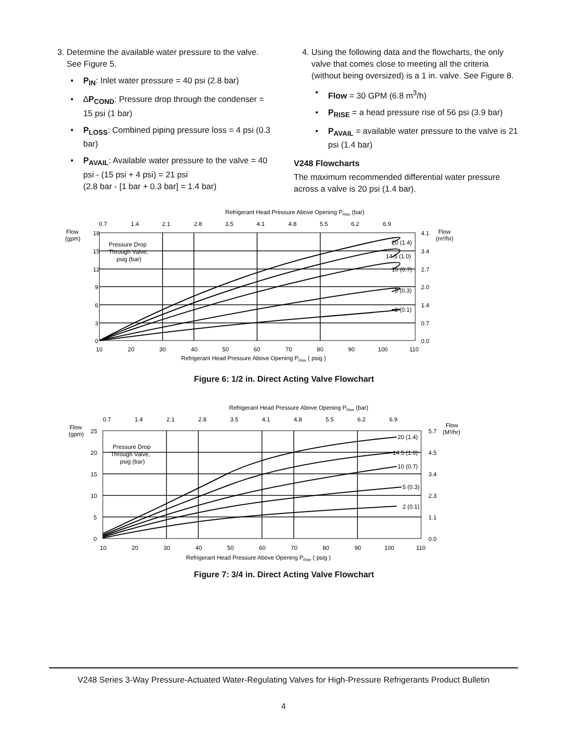3. Determine the available water pressure to the valve. See Figure 5.
• P<sub>IN</sub>: Inlet water pressure = 40 psi (2.8 bar)
• ∆P<sub>COND</sub>: Pressure drop through the condenser = 15 psi (1 bar)
• P<sub>LOSS</sub>: Combined piping pressure loss = 4 psi (0.3 bar)
• P<sub>AVAIL</sub>: Available water pressure to the valve = 40 psi - (15 psi + 4 psi) = 21 psi
(2.8 bar - [1 bar + 0.3 bar] = 1.4 bar)
4. Using the following data and the flowcharts, the only valve that comes close to meeting all the criteria (without being oversized) is a 1 in. valve. See Figure 8.
• Flow = 30 GPM (6.8 m<sup>3</sup>/h)
• P<sub>RISE</sub> = a head pressure rise of 56 psi (3.9 bar)
• P<sub>AVAIL</sub> = available water pressure to the valve is 21 psi (1.4 bar)
V248 Flowcharts
The maximum recommended differential water pressure across a valve is 20 psi (1.4 bar).
Refrigerant Head Pressure Above Opening PRise (bar)
0.7
1.4
2.1
2.8
3.5
4.1
4.8
5.5
6.2
6.9
Flow
(gpm)
Flow
(m³/hr)
20 (1.4)
14.5 (1.0)
10 (0.7)
5 (0.3)
2 (0.1)
18
15
12
9
6
3
0
4.1
3.4
2.7
2.0
1.4
0.7
0.0
Pressure Drop
Through Valve,
psig (bar)
10
20
30
40
50
60
70
80
90
100
110
Refrigerant Head Pressure Above Opening PRise ( psig )
Figure 6: 1/2 in. Direct Acting Valve Flowchart
Refrigerant Head Pressure Above Opening PRise (bar)
0.7
1.4
2.1
2.8
3.5
4.1
4.8
5.5
6.2
6.9
Flow
(gpm)
Flow
(M³/hr)
20 (1.4)
14.5 (1.0)
10 (0.7)
5 (0.3)
2 (0.1)
25
20
15
10
5
0
5.7
4.5
3.4
2.3
1.1
0.0
Pressure Drop
Through Valve,
psig (bar)
10
20
30
40
50
60
70
80
90
100
110
Refrigerant Head Pressure Above Opening PRise ( psig )
Figure 7: 3/4 in. Direct Acting Valve Flowchart
V248 Series 3-Way Pressure-Actuated Water-Regulating Valves for High-Pressure Refrigerants Product Bulletin
4